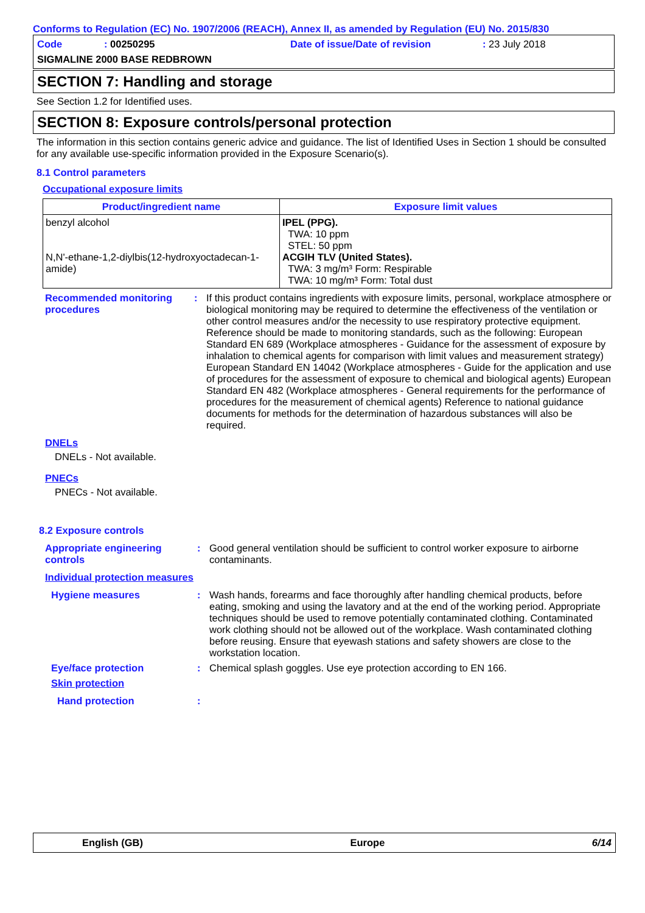Conforms to Regulation (EC) No. 1907/2006 (REACH), Annex II, as amended by Regulation (EU) No. 2015/830
Code: 00250295 Date of issue/Date of revision: 23 July 2018
SIGMALINE 2000 BASE REDBROWN
SECTION 7: Handling and storage
See Section 1.2 for Identified uses.
SECTION 8: Exposure controls/personal protection
The information in this section contains generic advice and guidance. The list of Identified Uses in Section 1 should be consulted for any available use-specific information provided in the Exposure Scenario(s).
8.1 Control parameters
Occupational exposure limits
| Product/ingredient name | Exposure limit values |
| --- | --- |
| benzyl alcohol N,N'-ethane-1,2-diylbis(12-hydroxyoctadecan-1-amide) | IPEL (PPG). TWA: 10 ppm STEL: 50 ppm ACGIH TLV (United States). TWA: 3 mg/m³ Form: Respirable TWA: 10 mg/m³ Form: Total dust |
Recommended monitoring procedures: If this product contains ingredients with exposure limits, personal, workplace atmosphere or biological monitoring may be required to determine the effectiveness of the ventilation or other control measures and/or the necessity to use respiratory protective equipment. Reference should be made to monitoring standards, such as the following: European Standard EN 689 (Workplace atmospheres - Guidance for the assessment of exposure by inhalation to chemical agents for comparison with limit values and measurement strategy) European Standard EN 14042 (Workplace atmospheres - Guide for the application and use of procedures for the assessment of exposure to chemical and biological agents) European Standard EN 482 (Workplace atmospheres - General requirements for the performance of procedures for the measurement of chemical agents) Reference to national guidance documents for methods for the determination of hazardous substances will also be required.
DNELs
DNELs - Not available.
PNECs
PNECs - Not available.
8.2 Exposure controls
Appropriate engineering controls: Good general ventilation should be sufficient to control worker exposure to airborne contaminants.
Individual protection measures
Hygiene measures: Wash hands, forearms and face thoroughly after handling chemical products, before eating, smoking and using the lavatory and at the end of the working period. Appropriate techniques should be used to remove potentially contaminated clothing. Contaminated work clothing should not be allowed out of the workplace. Wash contaminated clothing before reusing. Ensure that eyewash stations and safety showers are close to the workstation location.
Eye/face protection: Chemical splash goggles. Use eye protection according to EN 166.
Skin protection
Hand protection:
English (GB) Europe 6/14